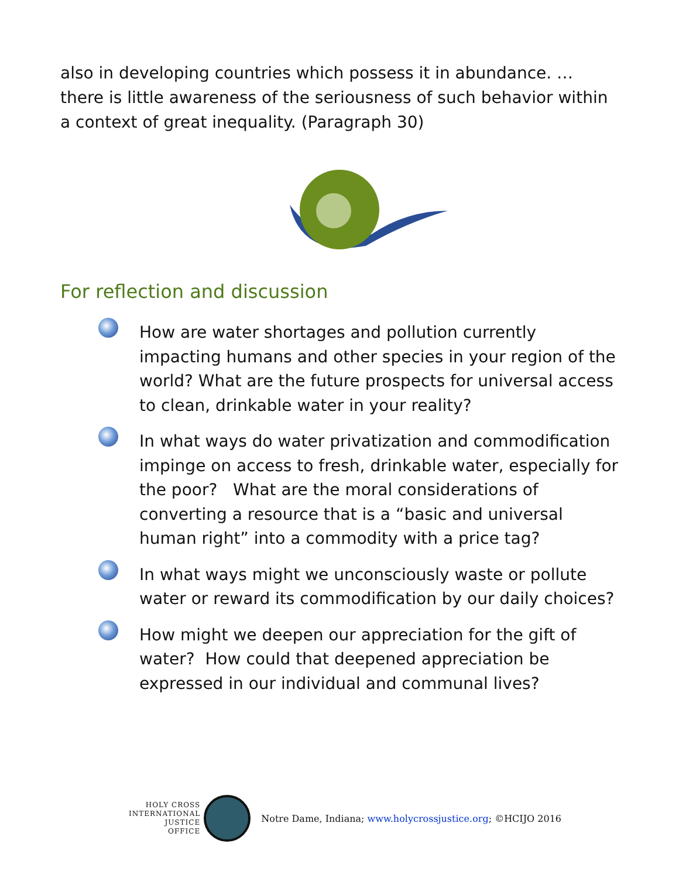also in developing countries which possess it in abundance. …there is little awareness of the seriousness of such behavior within a context of great inequality. (Paragraph 30)
For reflection and discussion
How are water shortages and pollution currently impacting humans and other species in your region of the world? What are the future prospects for universal access to clean, drinkable water in your reality?
In what ways do water privatization and commodification impinge on access to fresh, drinkable water, especially for the poor? What are the moral considerations of converting a resource that is a “basic and universal human right” into a commodity with a price tag?
In what ways might we unconsciously waste or pollute water or reward its commodification by our daily choices?
How might we deepen our appreciation for the gift of water? How could that deepened appreciation be expressed in our individual and communal lives?
HOLY CROSS
INTERNATIONAL
JUSTICE
OFFICE
Notre Dame, Indiana; www.holycrossjustice.org; ©HCIJO 2016